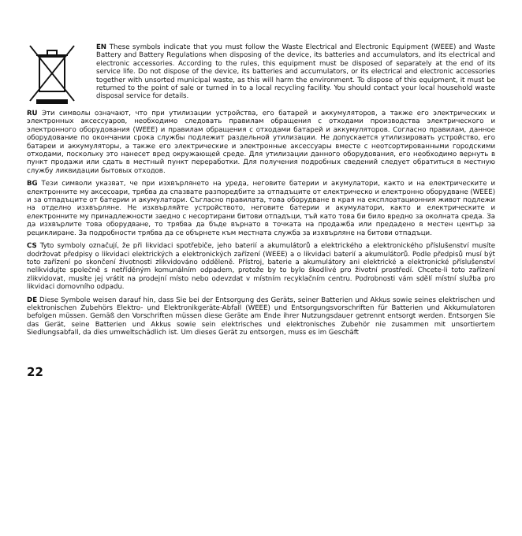EN These symbols indicate that you must follow the Waste Electrical and Electronic Equipment (WEEE) and Waste Battery and Battery Regulations when disposing of the device, its batteries and accumulators, and its electrical and electronic accessories. According to the rules, this equipment must be disposed of separately at the end of its service life. Do not dispose of the device, its batteries and accumulators, or its electrical and electronic accessories together with unsorted municipal waste, as this will harm the environment. To dispose of this equipment, it must be returned to the point of sale or turned in to a local recycling facility. You should contact your local household waste disposal service for details.
RU Эти символы означают, что при утилизации устройства, его батарей и аккумуляторов, а также его электрических и электронных аксессуаров, необходимо следовать правилам обращения с отходами производства электрического и электронного оборудования (WEEE) и правилам обращения с отходами батарей и аккумуляторов. Согласно правилам, данное оборудование по окончании срока службы подлежит раздельной утилизации. Не допускается утилизировать устройство, его батареи и аккумуляторы, а также его электрические и электронные аксессуары вместе с неотсортированными городскими отходами, поскольку это нанесет вред окружающей среде. Для утилизации данного оборудования, его необходимо вернуть в пункт продажи или сдать в местный пункт переработки. Для получения подробных сведений следует обратиться в местную службу ликвидации бытовых отходов.
BG Тези символи указват, че при изхвърлянето на уреда, неговите батерии и акумулатори, както и на електрическите и електронните му аксесоари, трябва да спазвате разпоредбите за отпадъците от електрическо и електронно оборудване (WEEE) и за отпадъците от батерии и акумулатори. Съгласно правилата, това оборудване в края на експлоатационния живот подлежи на отделно изхвърляне. Не изхвърляйте устройството, неговите батерии и акумулатори, както и електрическите и електронните му принадлежности заедно с несортирани битови отпадъци, тъй като това би било вредно за околната среда. За да изхвърлите това оборудване, то трябва да бъде върнато в точката на продажба или предадено в местен център за рециклиране. За подробности трябва да се обърнете към местната служба за изхвърляне на битови отпадъци.
CS Tyto symboly označují, že při likvidaci spotřebiče, jeho baterií a akumulátorů a elektrického a elektronického příslušenství musíte dodržovat předpisy o likvidaci elektrických a elektronických zařízení (WEEE) a o likvidaci baterií a akumulátorů. Podle předpisů musí být toto zařízení po skončení životnosti zlikvidováno odděleně. Přístroj, baterie a akumulátory ani elektrické a elektronické příslušenství nelikvidujte společně s netříděným komunálním odpadem, protože by to bylo škodlivé pro životní prostředí. Chcete-li toto zařízení zlikvidovat, musíte jej vrátit na prodejní místo nebo odevzdat v místním recyklačním centru. Podrobnosti vám sdělí místní služba pro likvidaci domovního odpadu.
DE Diese Symbole weisen darauf hin, dass Sie bei der Entsorgung des Geräts, seiner Batterien und Akkus sowie seines elektrischen und elektronischen Zubehörs Elektro- und Elektronikgeräte-Abfall (WEEE) und Entsorgungsvorschriften für Batterien und Akkumulatoren befolgen müssen. Gemäß den Vorschriften müssen diese Geräte am Ende ihrer Nutzungsdauer getrennt entsorgt werden. Entsorgen Sie das Gerät, seine Batterien und Akkus sowie sein elektrisches und elektronisches Zubehör nie zusammen mit unsortiertem Siedlungsabfall, da dies umweltschädlich ist. Um dieses Gerät zu entsorgen, muss es im Geschäft
22